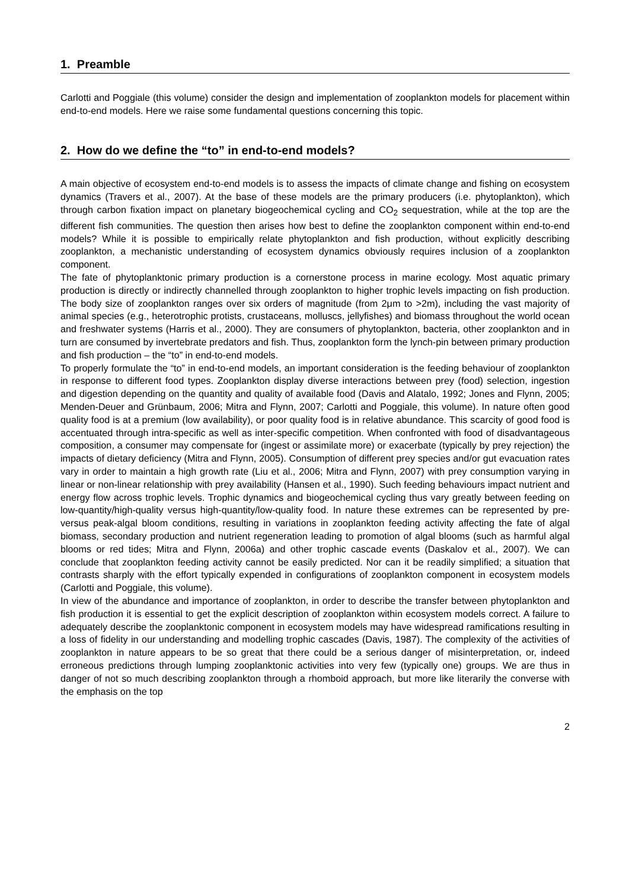1. Preamble
Carlotti and Poggiale (this volume) consider the design and implementation of zooplankton models for placement within end-to-end models. Here we raise some fundamental questions concerning this topic.
2. How do we define the “to” in end-to-end models?
A main objective of ecosystem end-to-end models is to assess the impacts of climate change and fishing on ecosystem dynamics (Travers et al., 2007). At the base of these models are the primary producers (i.e. phytoplankton), which through carbon fixation impact on planetary biogeochemical cycling and CO<sub>2</sub> sequestration, while at the top are the different fish communities. The question then arises how best to define the zooplankton component within end-to-end models? While it is possible to empirically relate phytoplankton and fish production, without explicitly describing zooplankton, a mechanistic understanding of ecosystem dynamics obviously requires inclusion of a zooplankton component.
The fate of phytoplanktonic primary production is a cornerstone process in marine ecology. Most aquatic primary production is directly or indirectly channelled through zooplankton to higher trophic levels impacting on fish production. The body size of zooplankton ranges over six orders of magnitude (from 2μm to >2m), including the vast majority of animal species (e.g., heterotrophic protists, crustaceans, molluscs, jellyfishes) and biomass throughout the world ocean and freshwater systems (Harris et al., 2000). They are consumers of phytoplankton, bacteria, other zooplankton and in turn are consumed by invertebrate predators and fish. Thus, zooplankton form the lynch-pin between primary production and fish production – the “to” in end-to-end models.
To properly formulate the “to” in end-to-end models, an important consideration is the feeding behaviour of zooplankton in response to different food types. Zooplankton display diverse interactions between prey (food) selection, ingestion and digestion depending on the quantity and quality of available food (Davis and Alatalo, 1992; Jones and Flynn, 2005; Menden-Deuer and Grünbaum, 2006; Mitra and Flynn, 2007; Carlotti and Poggiale, this volume). In nature often good quality food is at a premium (low availability), or poor quality food is in relative abundance. This scarcity of good food is accentuated through intra-specific as well as inter-specific competition. When confronted with food of disadvantageous composition, a consumer may compensate for (ingest or assimilate more) or exacerbate (typically by prey rejection) the impacts of dietary deficiency (Mitra and Flynn, 2005). Consumption of different prey species and/or gut evacuation rates vary in order to maintain a high growth rate (Liu et al., 2006; Mitra and Flynn, 2007) with prey consumption varying in linear or non-linear relationship with prey availability (Hansen et al., 1990). Such feeding behaviours impact nutrient and energy flow across trophic levels. Trophic dynamics and biogeochemical cycling thus vary greatly between feeding on low-quantity/high-quality versus high-quantity/low-quality food. In nature these extremes can be represented by pre- versus peak-algal bloom conditions, resulting in variations in zooplankton feeding activity affecting the fate of algal biomass, secondary production and nutrient regeneration leading to promotion of algal blooms (such as harmful algal blooms or red tides; Mitra and Flynn, 2006a) and other trophic cascade events (Daskalov et al., 2007). We can conclude that zooplankton feeding activity cannot be easily predicted. Nor can it be readily simplified; a situation that contrasts sharply with the effort typically expended in configurations of zooplankton component in ecosystem models (Carlotti and Poggiale, this volume).
In view of the abundance and importance of zooplankton, in order to describe the transfer between phytoplankton and fish production it is essential to get the explicit description of zooplankton within ecosystem models correct. A failure to adequately describe the zooplanktonic component in ecosystem models may have widespread ramifications resulting in a loss of fidelity in our understanding and modelling trophic cascades (Davis, 1987). The complexity of the activities of zooplankton in nature appears to be so great that there could be a serious danger of misinterpretation, or, indeed erroneous predictions through lumping zooplanktonic activities into very few (typically one) groups. We are thus in danger of not so much describing zooplankton through a rhomboid approach, but more like literarily the converse with the emphasis on the top
2